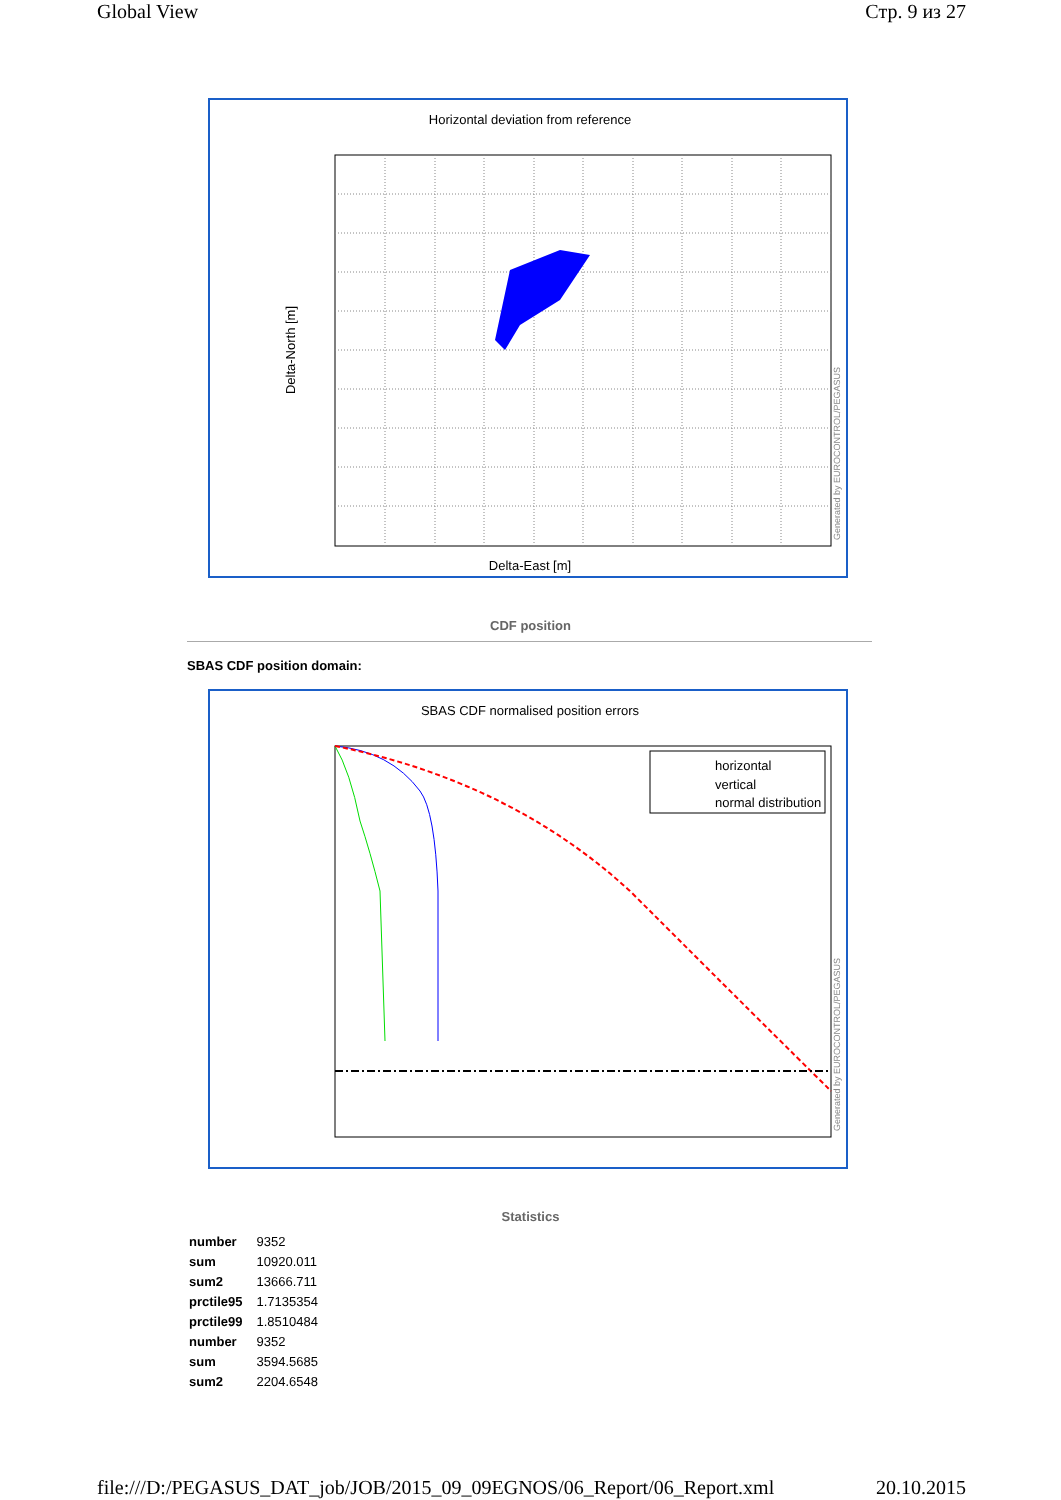Global View Стр. 9 из 27
Horizontal deviation from reference
Delta-East [m]
Delta-North [m]
Generated by EUROCONTROL/PEGASUS
CDF position
SBAS CDF position domain:
SBAS CDF normalised position errors
horizontal
vertical
normal distribution
Generated by EUROCONTROL/PEGASUS
Statistics
| number | 9352 |
| sum | 10920.011 |
| sum2 | 13666.711 |
| prctile95 | 1.7135354 |
| prctile99 | 1.8510484 |
| number | 9352 |
| sum | 3594.5685 |
| sum2 | 2204.6548 |
file:///D:/PEGASUS_DAT_job/JOB/2015_09_09EGNOS/06_Report/06_Report.xml 20.10.2015